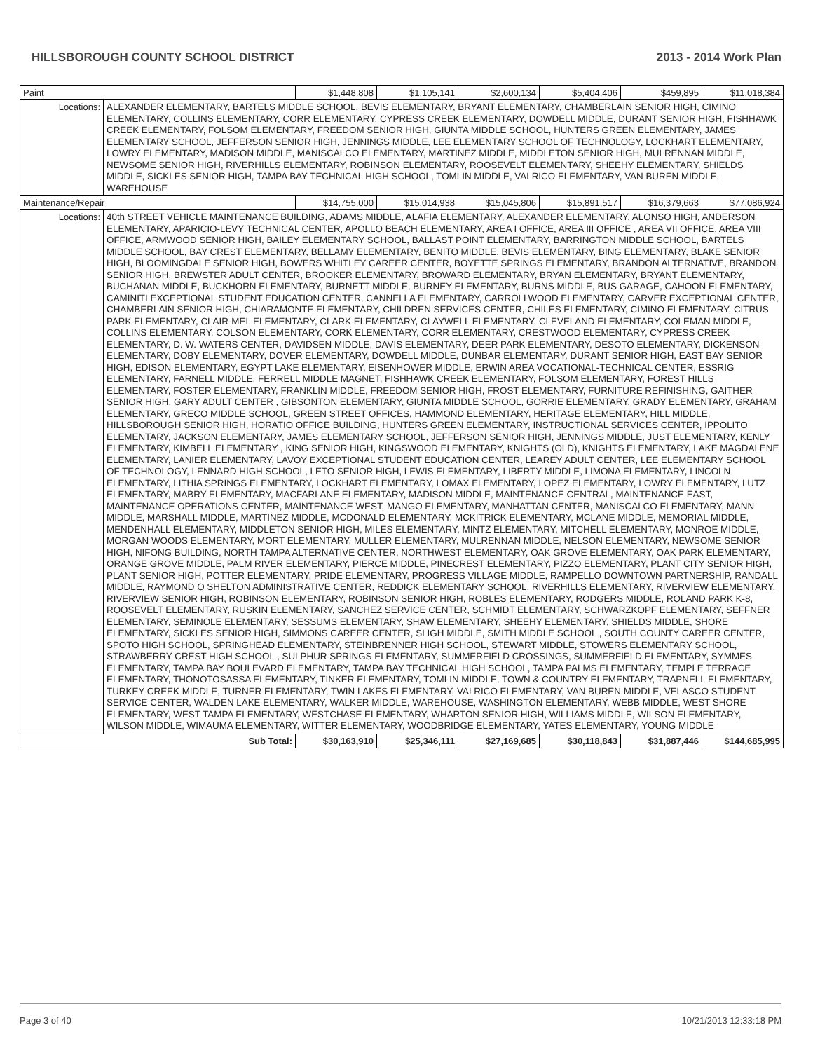HILLSBOROUGH COUNTY SCHOOL DISTRICT 2013 - 2014 Work Plan
| Paint | | $1,448,808 | $1,105,141 | $2,600,134 | $5,404,406 | $459,895 | $11,018,384 |
| Locations: | ALEXANDER ELEMENTARY, BARTELS MIDDLE SCHOOL, BEVIS ELEMENTARY, BRYANT ELEMENTARY, CHAMBERLAIN SENIOR HIGH, CIMINO ELEMENTARY, COLLINS ELEMENTARY, CORR ELEMENTARY, CYPRESS CREEK ELEMENTARY, DOWDELL MIDDLE, DURANT SENIOR HIGH, FISHHAWK CREEK ELEMENTARY, FOLSOM ELEMENTARY, FREEDOM SENIOR HIGH, GIUNTA MIDDLE SCHOOL, HUNTERS GREEN ELEMENTARY, JAMES ELEMENTARY SCHOOL, JEFFERSON SENIOR HIGH, JENNINGS MIDDLE, LEE ELEMENTARY SCHOOL OF TECHNOLOGY, LOCKHART ELEMENTARY, LOWRY ELEMENTARY, MADISON MIDDLE, MANISCALCO ELEMENTARY, MARTINEZ MIDDLE, MIDDLETON SENIOR HIGH, MULRENNAN MIDDLE, NEWSOME SENIOR HIGH, RIVERHILLS ELEMENTARY, ROBINSON ELEMENTARY, ROOSEVELT ELEMENTARY, SHEEHY ELEMENTARY, SHIELDS MIDDLE, SICKLES SENIOR HIGH, TAMPA BAY TECHNICAL HIGH SCHOOL, TOMLIN MIDDLE, VALRICO ELEMENTARY, VAN BUREN MIDDLE, WAREHOUSE | | | | | | |
| Maintenance/Repair | | $14,755,000 | $15,014,938 | $15,045,806 | $15,891,517 | $16,379,663 | $77,086,924 |
| Locations: | 40th STREET VEHICLE MAINTENANCE BUILDING, ADAMS MIDDLE, ALAFIA ELEMENTARY, ALEXANDER ELEMENTARY, ALONSO HIGH, ANDERSON ELEMENTARY, APARICIO-LEVY TECHNICAL CENTER, APOLLO BEACH ELEMENTARY, AREA I OFFICE, AREA III OFFICE , AREA VII OFFICE, AREA VIII OFFICE, ARMWOOD SENIOR HIGH, BAILEY ELEMENTARY SCHOOL, BALLAST POINT ELEMENTARY, BARRINGTON MIDDLE SCHOOL, BARTELS MIDDLE SCHOOL, BAY CREST ELEMENTARY, BELLAMY ELEMENTARY, BENITO MIDDLE, BEVIS ELEMENTARY, BING ELEMENTARY, BLAKE SENIOR HIGH, BLOOMINGDALE SENIOR HIGH, BOWERS WHITLEY CAREER CENTER, BOYETTE SPRINGS ELEMENTARY, BRANDON ALTERNATIVE, BRANDON SENIOR HIGH, BREWSTER ADULT CENTER, BROOKER ELEMENTARY, BROWARD ELEMENTARY, BRYAN ELEMENTARY, BRYANT ELEMENTARY, BUCHANAN MIDDLE, BUCKHORN ELEMENTARY, BURNETT MIDDLE, BURNEY ELEMENTARY, BURNS MIDDLE, BUS GARAGE, CAHOON ELEMENTARY, CAMINITI EXCEPTIONAL STUDENT EDUCATION CENTER, CANNELLA ELEMENTARY, CARROLLWOOD ELEMENTARY, CARVER EXCEPTIONAL CENTER, CHAMBERLAIN SENIOR HIGH, CHIARAMONTE ELEMENTARY, CHILDREN SERVICES CENTER, CHILES ELEMENTARY, CIMINO ELEMENTARY, CITRUS PARK ELEMENTARY, CLAIR-MEL ELEMENTARY, CLARK ELEMENTARY, CLAYWELL ELEMENTARY, CLEVELAND ELEMENTARY, COLEMAN MIDDLE, COLLINS ELEMENTARY, COLSON ELEMENTARY, CORK ELEMENTARY, CORR ELEMENTARY, CRESTWOOD ELEMENTARY, CYPRESS CREEK ELEMENTARY, D. W. WATERS CENTER, DAVIDSEN MIDDLE, DAVIS ELEMENTARY, DEER PARK ELEMENTARY, DESOTO ELEMENTARY, DICKENSON ELEMENTARY, DOBY ELEMENTARY, DOVER ELEMENTARY, DOWDELL MIDDLE, DUNBAR ELEMENTARY, DURANT SENIOR HIGH, EAST BAY SENIOR HIGH, EDISON ELEMENTARY, EGYPT LAKE ELEMENTARY, EISENHOWER MIDDLE, ERWIN AREA VOCATIONAL-TECHNICAL CENTER, ESSRIG ELEMENTARY, FARNELL MIDDLE, FERRELL MIDDLE MAGNET, FISHHAWK CREEK ELEMENTARY, FOLSOM ELEMENTARY, FOREST HILLS ELEMENTARY, FOSTER ELEMENTARY, FRANKLIN MIDDLE, FREEDOM SENIOR HIGH, FROST ELEMENTARY, FURNITURE REFINISHING, GAITHER SENIOR HIGH, GARY ADULT CENTER , GIBSONTON ELEMENTARY, GIUNTA MIDDLE SCHOOL, GORRIE ELEMENTARY, GRADY ELEMENTARY, GRAHAM ELEMENTARY, GRECO MIDDLE SCHOOL, GREEN STREET OFFICES, HAMMOND ELEMENTARY, HERITAGE ELEMENTARY, HILL MIDDLE, HILLSBOROUGH SENIOR HIGH, HORATIO OFFICE BUILDING, HUNTERS GREEN ELEMENTARY, INSTRUCTIONAL SERVICES CENTER, IPPOLITO ELEMENTARY, JACKSON ELEMENTARY, JAMES ELEMENTARY SCHOOL, JEFFERSON SENIOR HIGH, JENNINGS MIDDLE, JUST ELEMENTARY, KENLY ELEMENTARY, KIMBELL ELEMENTARY , KING SENIOR HIGH, KINGSWOOD ELEMENTARY, KNIGHTS (OLD), KNIGHTS ELEMENTARY, LAKE MAGDALENE ELEMENTARY, LANIER ELEMENTARY, LAVOY EXCEPTIONAL STUDENT EDUCATION CENTER, LEAREY ADULT CENTER, LEE ELEMENTARY SCHOOL OF TECHNOLOGY, LENNARD HIGH SCHOOL, LETO SENIOR HIGH, LEWIS ELEMENTARY, LIBERTY MIDDLE, LIMONA ELEMENTARY, LINCOLN ELEMENTARY, LITHIA SPRINGS ELEMENTARY, LOCKHART ELEMENTARY, LOMAX ELEMENTARY, LOPEZ ELEMENTARY, LOWRY ELEMENTARY, LUTZ ELEMENTARY, MABRY ELEMENTARY, MACFARLANE ELEMENTARY, MADISON MIDDLE, MAINTENANCE CENTRAL, MAINTENANCE EAST, MAINTENANCE OPERATIONS CENTER, MAINTENANCE WEST, MANGO ELEMENTARY, MANHATTAN CENTER, MANISCALCO ELEMENTARY, MANN MIDDLE, MARSHALL MIDDLE, MARTINEZ MIDDLE, MCDONALD ELEMENTARY, MCKITRICK ELEMENTARY, MCLANE MIDDLE, MEMORIAL MIDDLE, MENDENHALL ELEMENTARY, MIDDLETON SENIOR HIGH, MILES ELEMENTARY, MINTZ ELEMENTARY, MITCHELL ELEMENTARY, MONROE MIDDLE, MORGAN WOODS ELEMENTARY, MORT ELEMENTARY, MULLER ELEMENTARY, MULRENNAN MIDDLE, NELSON ELEMENTARY, NEWSOME SENIOR HIGH, NIFONG BUILDING, NORTH TAMPA ALTERNATIVE CENTER, NORTHWEST ELEMENTARY, OAK GROVE ELEMENTARY, OAK PARK ELEMENTARY, ORANGE GROVE MIDDLE, PALM RIVER ELEMENTARY, PIERCE MIDDLE, PINECREST ELEMENTARY, PIZZO ELEMENTARY, PLANT CITY SENIOR HIGH, PLANT SENIOR HIGH, POTTER ELEMENTARY, PRIDE ELEMENTARY, PROGRESS VILLAGE MIDDLE, RAMPELLO DOWNTOWN PARTNERSHIP, RANDALL MIDDLE, RAYMOND O SHELTON ADMINISTRATIVE CENTER, REDDICK ELEMENTARY SCHOOL, RIVERHILLS ELEMENTARY, RIVERVIEW ELEMENTARY, RIVERVIEW SENIOR HIGH, ROBINSON ELEMENTARY, ROBINSON SENIOR HIGH, ROBLES ELEMENTARY, RODGERS MIDDLE, ROLAND PARK K-8, ROOSEVELT ELEMENTARY, RUSKIN ELEMENTARY, SANCHEZ SERVICE CENTER, SCHMIDT ELEMENTARY, SCHWARZKOPF ELEMENTARY, SEFFNER ELEMENTARY, SEMINOLE ELEMENTARY, SESSUMS ELEMENTARY, SHAW ELEMENTARY, SHEEHY ELEMENTARY, SHIELDS MIDDLE, SHORE ELEMENTARY, SICKLES SENIOR HIGH, SIMMONS CAREER CENTER, SLIGH MIDDLE, SMITH MIDDLE SCHOOL , SOUTH COUNTY CAREER CENTER, SPOTO HIGH SCHOOL, SPRINGHEAD ELEMENTARY, STEINBRENNER HIGH SCHOOL, STEWART MIDDLE, STOWERS ELEMENTARY SCHOOL, STRAWBERRY CREST HIGH SCHOOL , SULPHUR SPRINGS ELEMENTARY, SUMMERFIELD CROSSINGS, SUMMERFIELD ELEMENTARY, SYMMES ELEMENTARY, TAMPA BAY BOULEVARD ELEMENTARY, TAMPA BAY TECHNICAL HIGH SCHOOL, TAMPA PALMS ELEMENTARY, TEMPLE TERRACE ELEMENTARY, THONOTOSASSA ELEMENTARY, TINKER ELEMENTARY, TOMLIN MIDDLE, TOWN & COUNTRY ELEMENTARY, TRAPNELL ELEMENTARY, TURKEY CREEK MIDDLE, TURNER ELEMENTARY, TWIN LAKES ELEMENTARY, VALRICO ELEMENTARY, VAN BUREN MIDDLE, VELASCO STUDENT SERVICE CENTER, WALDEN LAKE ELEMENTARY, WALKER MIDDLE, WAREHOUSE, WASHINGTON ELEMENTARY, WEBB MIDDLE, WEST SHORE ELEMENTARY, WEST TAMPA ELEMENTARY, WESTCHASE ELEMENTARY, WHARTON SENIOR HIGH, WILLIAMS MIDDLE, WILSON ELEMENTARY, WILSON MIDDLE, WIMAUMA ELEMENTARY, WITTER ELEMENTARY, WOODBRIDGE ELEMENTARY, YATES ELEMENTARY, YOUNG MIDDLE | | | | | | |
| Sub Total: | | $30,163,910 | $25,346,111 | $27,169,685 | $30,118,843 | $31,887,446 | $144,685,995 |
Page 3 of 40 10/21/2013 12:33:18 PM